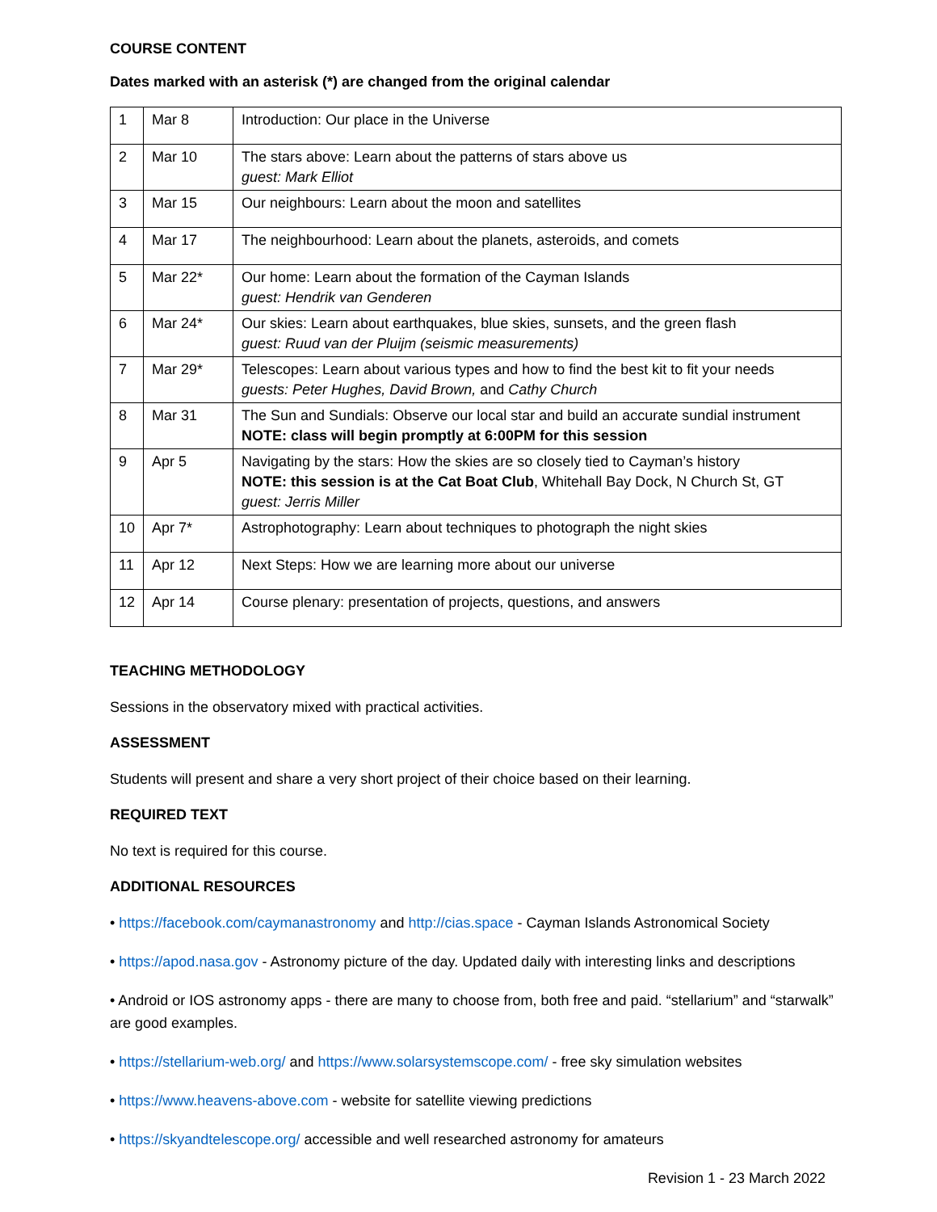COURSE CONTENT
Dates marked with an asterisk (*) are changed from the original calendar
| 1 | Mar 8 | Introduction: Our place in the Universe |
| 2 | Mar 10 | The stars above: Learn about the patterns of stars above us guest: Mark Elliot |
| 3 | Mar 15 | Our neighbours: Learn about the moon and satellites |
| 4 | Mar 17 | The neighbourhood: Learn about the planets, asteroids, and comets |
| 5 | Mar 22* | Our home: Learn about the formation of the Cayman Islands guest: Hendrik van Genderen |
| 6 | Mar 24* | Our skies: Learn about earthquakes, blue skies, sunsets, and the green flash guest: Ruud van der Pluijm (seismic measurements) |
| 7 | Mar 29* | Telescopes: Learn about various types and how to find the best kit to fit your needs guests: Peter Hughes, David Brown, and Cathy Church |
| 8 | Mar 31 | The Sun and Sundials: Observe our local star and build an accurate sundial instrument NOTE: class will begin promptly at 6:00PM for this session |
| 9 | Apr 5 | Navigating by the stars: How the skies are so closely tied to Cayman’s history NOTE: this session is at the Cat Boat Club , Whitehall Bay Dock, N Church St, GT guest: Jerris Miller |
| 10 | Apr 7* | Astrophotography: Learn about techniques to photograph the night skies |
| 11 | Apr 12 | Next Steps: How we are learning more about our universe |
| 12 | Apr 14 | Course plenary: presentation of projects, questions, and answers |
TEACHING METHODOLOGY
Sessions in the observatory mixed with practical activities.
ASSESSMENT
Students will present and share a very short project of their choice based on their learning.
REQUIRED TEXT
No text is required for this course.
ADDITIONAL RESOURCES
• https://facebook.com/caymanastronomy and http://cias.space - Cayman Islands Astronomical Society
• https://apod.nasa.gov - Astronomy picture of the day. Updated daily with interesting links and descriptions
• Android or IOS astronomy apps - there are many to choose from, both free and paid. “stellarium” and “starwalk” are good examples.
• https://stellarium-web.org/ and https://www.solarsystemscope.com/ - free sky simulation websites
• https://www.heavens-above.com - website for satellite viewing predictions
• https://skyandtelescope.org/ accessible and well researched astronomy for amateurs
Revision 1 - 23 March 2022